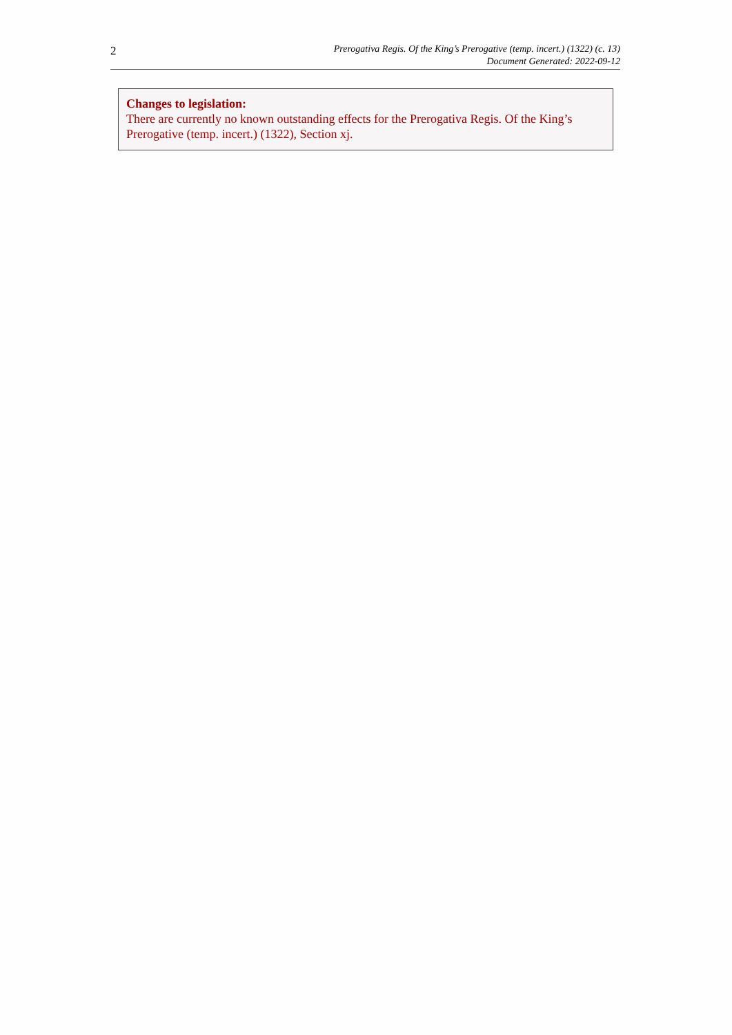2
Prerogativa Regis. Of the King’s Prerogative (temp. incert.) (1322) (c. 13)
Document Generated: 2022-09-12
Changes to legislation:
There are currently no known outstanding effects for the Prerogativa Regis. Of the King’s Prerogative (temp. incert.) (1322), Section xj.